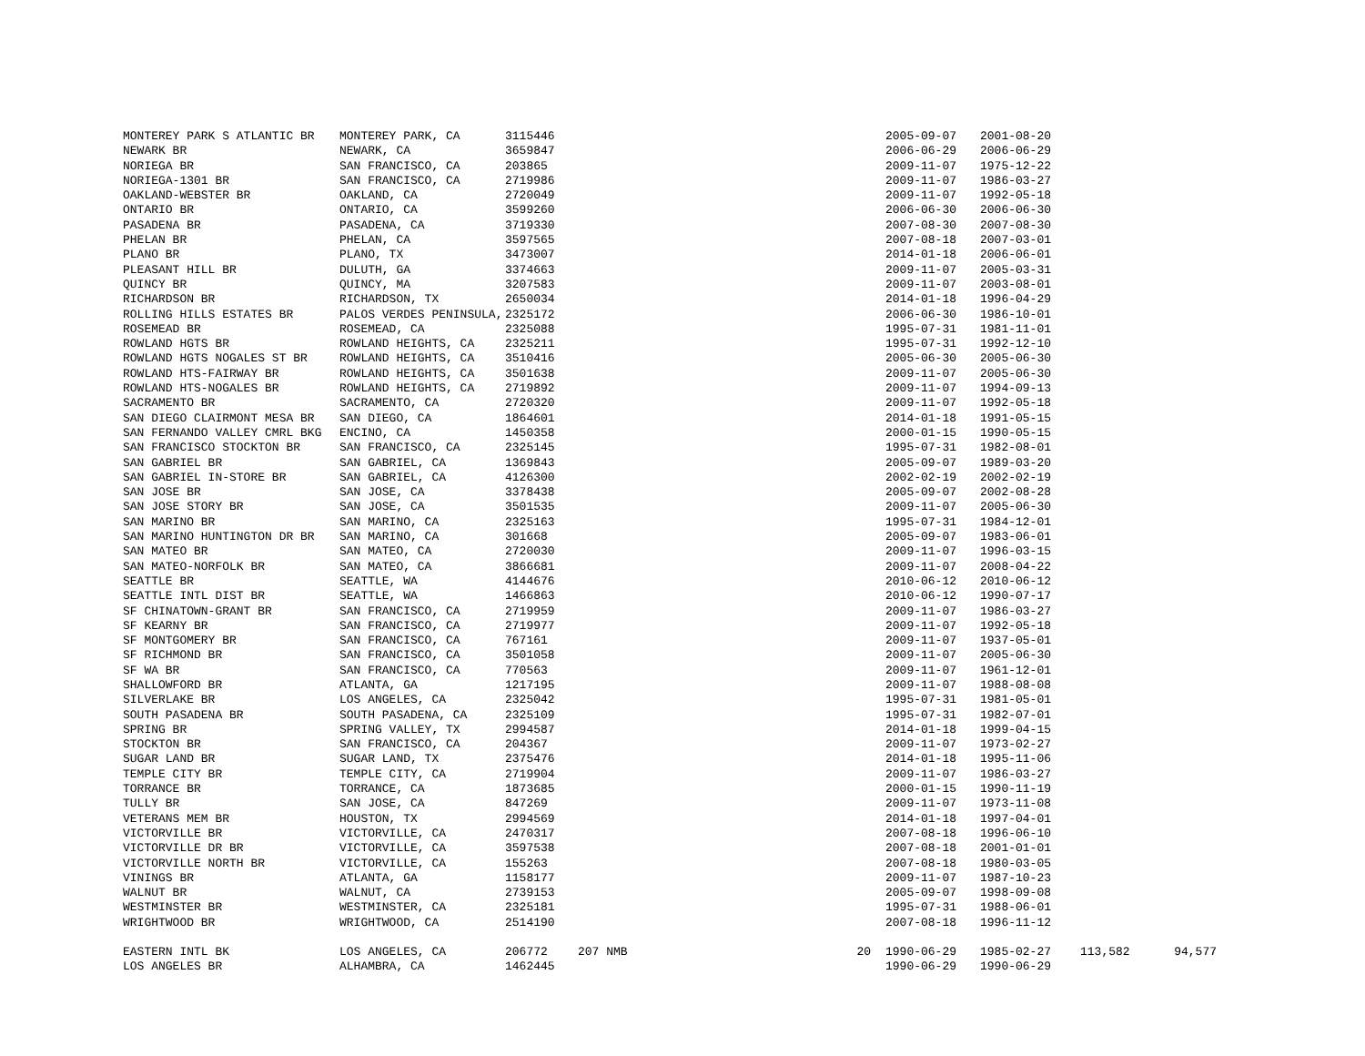| MONTEREY PARK S ATLANTIC BR | MONTEREY PARK, CA | 3115446 | | | 2005-09-07 | 2001-08-20 | | |
| NEWARK BR | NEWARK, CA | 3659847 | | | 2006-06-29 | 2006-06-29 | | |
| NORIEGA BR | SAN FRANCISCO, CA | 203865 | | | 2009-11-07 | 1975-12-22 | | |
| NORIEGA-1301 BR | SAN FRANCISCO, CA | 2719986 | | | 2009-11-07 | 1986-03-27 | | |
| OAKLAND-WEBSTER BR | OAKLAND, CA | 2720049 | | | 2009-11-07 | 1992-05-18 | | |
| ONTARIO BR | ONTARIO, CA | 3599260 | | | 2006-06-30 | 2006-06-30 | | |
| PASADENA BR | PASADENA, CA | 3719330 | | | 2007-08-30 | 2007-08-30 | | |
| PHELAN BR | PHELAN, CA | 3597565 | | | 2007-08-18 | 2007-03-01 | | |
| PLANO BR | PLANO, TX | 3473007 | | | 2014-01-18 | 2006-06-01 | | |
| PLEASANT HILL BR | DULUTH, GA | 3374663 | | | 2009-11-07 | 2005-03-31 | | |
| QUINCY BR | QUINCY, MA | 3207583 | | | 2009-11-07 | 2003-08-01 | | |
| RICHARDSON BR | RICHARDSON, TX | 2650034 | | | 2014-01-18 | 1996-04-29 | | |
| ROLLING HILLS ESTATES BR | PALOS VERDES PENINSULA, | 2325172 | | | 2006-06-30 | 1986-10-01 | | |
| ROSEMEAD BR | ROSEMEAD, CA | 2325088 | | | 1995-07-31 | 1981-11-01 | | |
| ROWLAND HGTS BR | ROWLAND HEIGHTS, CA | 2325211 | | | 1995-07-31 | 1992-12-10 | | |
| ROWLAND HGTS NOGALES ST BR | ROWLAND HEIGHTS, CA | 3510416 | | | 2005-06-30 | 2005-06-30 | | |
| ROWLAND HTS-FAIRWAY BR | ROWLAND HEIGHTS, CA | 3501638 | | | 2009-11-07 | 2005-06-30 | | |
| ROWLAND HTS-NOGALES BR | ROWLAND HEIGHTS, CA | 2719892 | | | 2009-11-07 | 1994-09-13 | | |
| SACRAMENTO BR | SACRAMENTO, CA | 2720320 | | | 2009-11-07 | 1992-05-18 | | |
| SAN DIEGO CLAIRMONT MESA BR | SAN DIEGO, CA | 1864601 | | | 2014-01-18 | 1991-05-15 | | |
| SAN FERNANDO VALLEY CMRL BKG | ENCINO, CA | 1450358 | | | 2000-01-15 | 1990-05-15 | | |
| SAN FRANCISCO STOCKTON BR | SAN FRANCISCO, CA | 2325145 | | | 1995-07-31 | 1982-08-01 | | |
| SAN GABRIEL BR | SAN GABRIEL, CA | 1369843 | | | 2005-09-07 | 1989-03-20 | | |
| SAN GABRIEL IN-STORE BR | SAN GABRIEL, CA | 4126300 | | | 2002-02-19 | 2002-02-19 | | |
| SAN JOSE BR | SAN JOSE, CA | 3378438 | | | 2005-09-07 | 2002-08-28 | | |
| SAN JOSE STORY BR | SAN JOSE, CA | 3501535 | | | 2009-11-07 | 2005-06-30 | | |
| SAN MARINO BR | SAN MARINO, CA | 2325163 | | | 1995-07-31 | 1984-12-01 | | |
| SAN MARINO HUNTINGTON DR BR | SAN MARINO, CA | 301668 | | | 2005-09-07 | 1983-06-01 | | |
| SAN MATEO BR | SAN MATEO, CA | 2720030 | | | 2009-11-07 | 1996-03-15 | | |
| SAN MATEO-NORFOLK BR | SAN MATEO, CA | 3866681 | | | 2009-11-07 | 2008-04-22 | | |
| SEATTLE BR | SEATTLE, WA | 4144676 | | | 2010-06-12 | 2010-06-12 | | |
| SEATTLE INTL DIST BR | SEATTLE, WA | 1466863 | | | 2010-06-12 | 1990-07-17 | | |
| SF CHINATOWN-GRANT BR | SAN FRANCISCO, CA | 2719959 | | | 2009-11-07 | 1986-03-27 | | |
| SF KEARNY BR | SAN FRANCISCO, CA | 2719977 | | | 2009-11-07 | 1992-05-18 | | |
| SF MONTGOMERY BR | SAN FRANCISCO, CA | 767161 | | | 2009-11-07 | 1937-05-01 | | |
| SF RICHMOND BR | SAN FRANCISCO, CA | 3501058 | | | 2009-11-07 | 2005-06-30 | | |
| SF WA BR | SAN FRANCISCO, CA | 770563 | | | 2009-11-07 | 1961-12-01 | | |
| SHALLOWFORD BR | ATLANTA, GA | 1217195 | | | 2009-11-07 | 1988-08-08 | | |
| SILVERLAKE BR | LOS ANGELES, CA | 2325042 | | | 1995-07-31 | 1981-05-01 | | |
| SOUTH PASADENA BR | SOUTH PASADENA, CA | 2325109 | | | 1995-07-31 | 1982-07-01 | | |
| SPRING BR | SPRING VALLEY, TX | 2994587 | | | 2014-01-18 | 1999-04-15 | | |
| STOCKTON BR | SAN FRANCISCO, CA | 204367 | | | 2009-11-07 | 1973-02-27 | | |
| SUGAR LAND BR | SUGAR LAND, TX | 2375476 | | | 2014-01-18 | 1995-11-06 | | |
| TEMPLE CITY BR | TEMPLE CITY, CA | 2719904 | | | 2009-11-07 | 1986-03-27 | | |
| TORRANCE BR | TORRANCE, CA | 1873685 | | | 2000-01-15 | 1990-11-19 | | |
| TULLY BR | SAN JOSE, CA | 847269 | | | 2009-11-07 | 1973-11-08 | | |
| VETERANS MEM BR | HOUSTON, TX | 2994569 | | | 2014-01-18 | 1997-04-01 | | |
| VICTORVILLE BR | VICTORVILLE, CA | 2470317 | | | 2007-08-18 | 1996-06-10 | | |
| VICTORVILLE DR BR | VICTORVILLE, CA | 3597538 | | | 2007-08-18 | 2001-01-01 | | |
| VICTORVILLE NORTH BR | VICTORVILLE, CA | 155263 | | | 2007-08-18 | 1980-03-05 | | |
| VININGS BR | ATLANTA, GA | 1158177 | | | 2009-11-07 | 1987-10-23 | | |
| WALNUT BR | WALNUT, CA | 2739153 | | | 2005-09-07 | 1998-09-08 | | |
| WESTMINSTER BR | WESTMINSTER, CA | 2325181 | | | 1995-07-31 | 1988-06-01 | | |
| WRIGHTWOOD BR | WRIGHTWOOD, CA | 2514190 | | | 2007-08-18 | 1996-11-12 | | |
| EASTERN INTL BK | LOS ANGELES, CA | 206772 | 207 NMB | 20 | 1990-06-29 | 1985-02-27 | 113,582 | 94,577 |
| LOS ANGELES BR | ALHAMBRA, CA | 1462445 | | | 1990-06-29 | 1990-06-29 | | |